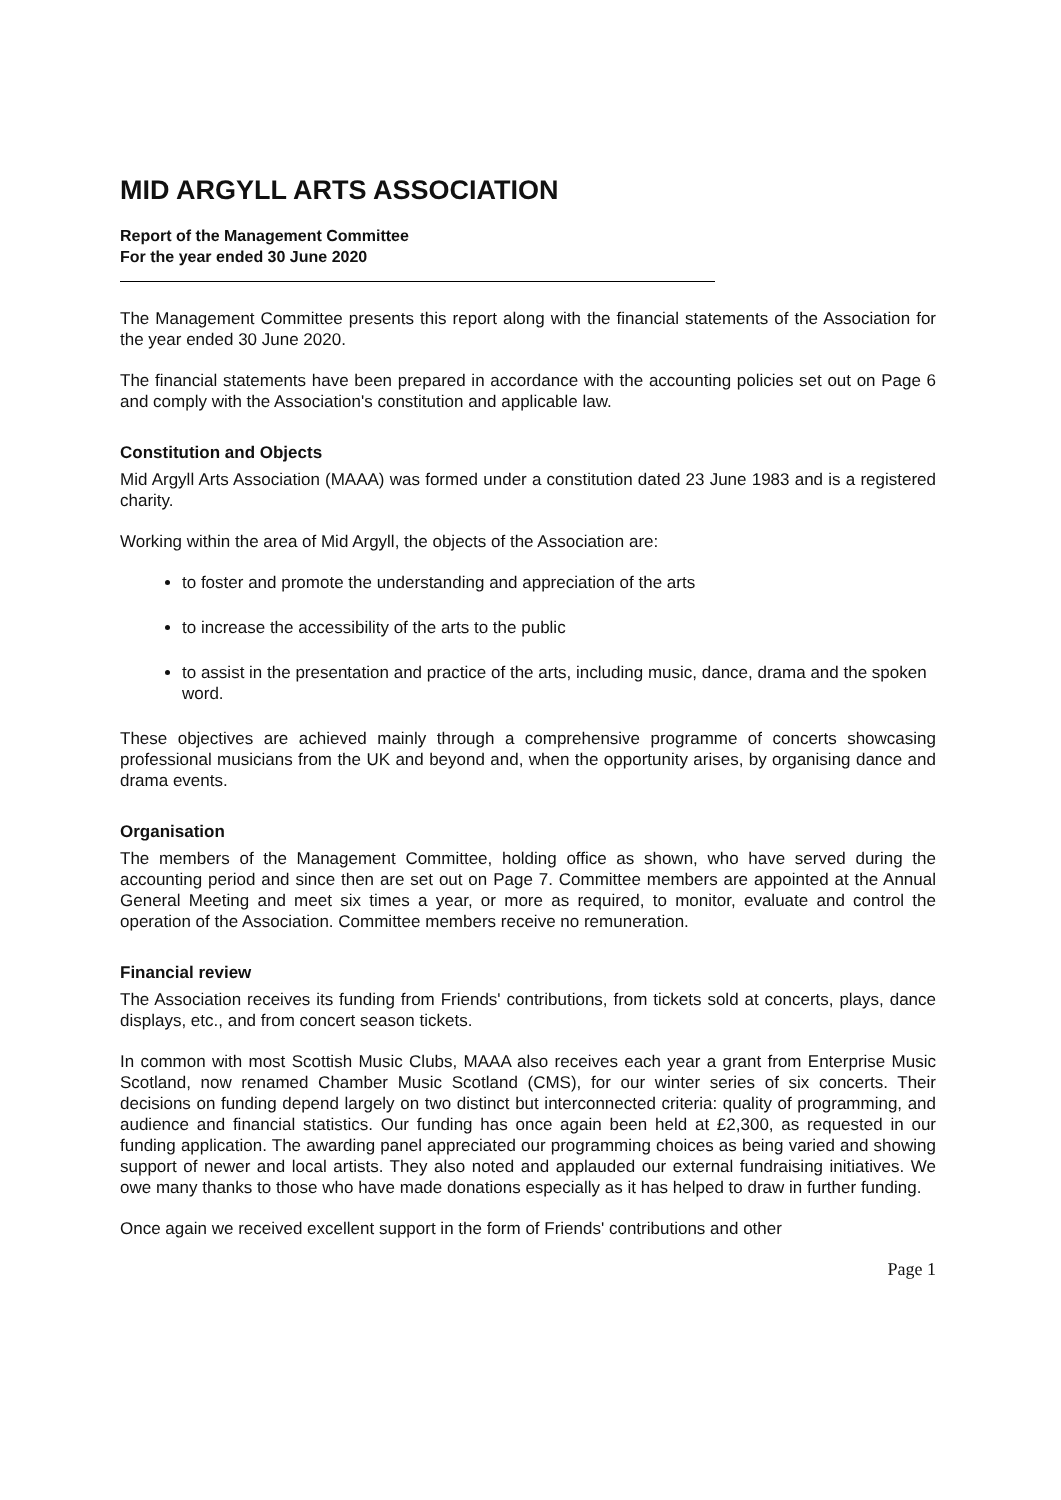MID ARGYLL ARTS ASSOCIATION
Report of the Management Committee
For the year ended 30 June 2020
The Management Committee presents this report along with the financial statements of the Association for the year ended 30 June 2020.
The financial statements have been prepared in accordance with the accounting policies set out on Page 6 and comply with the Association's constitution and applicable law.
Constitution and Objects
Mid Argyll Arts Association (MAAA) was formed under a constitution dated 23 June 1983 and is a registered charity.
Working within the area of Mid Argyll, the objects of the Association are:
to foster and promote the understanding and appreciation of the arts
to increase the accessibility of the arts to the public
to assist in the presentation and practice of the arts, including music, dance, drama and the spoken word.
These objectives are achieved mainly through a comprehensive programme of concerts showcasing professional musicians from the UK and beyond and, when the opportunity arises, by organising dance and drama events.
Organisation
The members of the Management Committee, holding office as shown, who have served during the accounting period and since then are set out on Page 7. Committee members are appointed at the Annual General Meeting and meet six times a year, or more as required, to monitor, evaluate and control the operation of the Association. Committee members receive no remuneration.
Financial review
The Association receives its funding from Friends' contributions, from tickets sold at concerts, plays, dance displays, etc., and from concert season tickets.
In common with most Scottish Music Clubs, MAAA also receives each year a grant from Enterprise Music Scotland, now renamed Chamber Music Scotland (CMS), for our winter series of six concerts. Their decisions on funding depend largely on two distinct but interconnected criteria: quality of programming, and audience and financial statistics. Our funding has once again been held at £2,300, as requested in our funding application. The awarding panel appreciated our programming choices as being varied and showing support of newer and local artists. They also noted and applauded our external fundraising initiatives. We owe many thanks to those who have made donations especially as it has helped to draw in further funding.
Once again we received excellent support in the form of Friends' contributions and other
Page 1